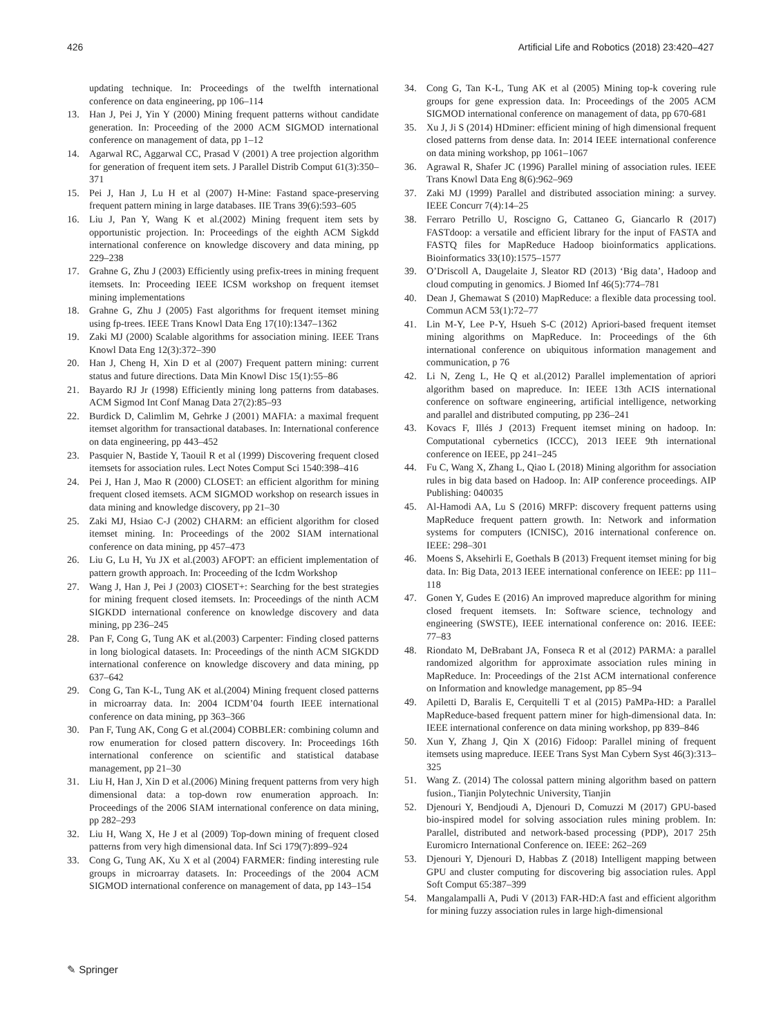426 Artificial Life and Robotics (2018) 23:420–427
updating technique. In: Proceedings of the twelfth international conference on data engineering, pp 106–114
13. Han J, Pei J, Yin Y (2000) Mining frequent patterns without candidate generation. In: Proceeding of the 2000 ACM SIGMOD international conference on management of data, pp 1–12
14. Agarwal RC, Aggarwal CC, Prasad V (2001) A tree projection algorithm for generation of frequent item sets. J Parallel Distrib Comput 61(3):350–371
15. Pei J, Han J, Lu H et al (2007) H-Mine: Fastand space-preserving frequent pattern mining in large databases. IIE Trans 39(6):593–605
16. Liu J, Pan Y, Wang K et al.(2002) Mining frequent item sets by opportunistic projection. In: Proceedings of the eighth ACM Sigkdd international conference on knowledge discovery and data mining, pp 229–238
17. Grahne G, Zhu J (2003) Efficiently using prefix-trees in mining frequent itemsets. In: Proceeding IEEE ICSM workshop on frequent itemset mining implementations
18. Grahne G, Zhu J (2005) Fast algorithms for frequent itemset mining using fp-trees. IEEE Trans Knowl Data Eng 17(10):1347–1362
19. Zaki MJ (2000) Scalable algorithms for association mining. IEEE Trans Knowl Data Eng 12(3):372–390
20. Han J, Cheng H, Xin D et al (2007) Frequent pattern mining: current status and future directions. Data Min Knowl Disc 15(1):55–86
21. Bayardo RJ Jr (1998) Efficiently mining long patterns from databases. ACM Sigmod Int Conf Manag Data 27(2):85–93
22. Burdick D, Calimlim M, Gehrke J (2001) MAFIA: a maximal frequent itemset algorithm for transactional databases. In: International conference on data engineering, pp 443–452
23. Pasquier N, Bastide Y, Taouil R et al (1999) Discovering frequent closed itemsets for association rules. Lect Notes Comput Sci 1540:398–416
24. Pei J, Han J, Mao R (2000) CLOSET: an efficient algorithm for mining frequent closed itemsets. ACM SIGMOD workshop on research issues in data mining and knowledge discovery, pp 21–30
25. Zaki MJ, Hsiao C-J (2002) CHARM: an efficient algorithm for closed itemset mining. In: Proceedings of the 2002 SIAM international conference on data mining, pp 457–473
26. Liu G, Lu H, Yu JX et al.(2003) AFOPT: an efficient implementation of pattern growth approach. In: Proceeding of the Icdm Workshop
27. Wang J, Han J, Pei J (2003) ClOSET+: Searching for the best strategies for mining frequent closed itemsets. In: Proceedings of the ninth ACM SIGKDD international conference on knowledge discovery and data mining, pp 236–245
28. Pan F, Cong G, Tung AK et al.(2003) Carpenter: Finding closed patterns in long biological datasets. In: Proceedings of the ninth ACM SIGKDD international conference on knowledge discovery and data mining, pp 637–642
29. Cong G, Tan K-L, Tung AK et al.(2004) Mining frequent closed patterns in microarray data. In: 2004 ICDM’04 fourth IEEE international conference on data mining, pp 363–366
30. Pan F, Tung AK, Cong G et al.(2004) COBBLER: combining column and row enumeration for closed pattern discovery. In: Proceedings 16th international conference on scientific and statistical database management, pp 21–30
31. Liu H, Han J, Xin D et al.(2006) Mining frequent patterns from very high dimensional data: a top-down row enumeration approach. In: Proceedings of the 2006 SIAM international conference on data mining, pp 282–293
32. Liu H, Wang X, He J et al (2009) Top-down mining of frequent closed patterns from very high dimensional data. Inf Sci 179(7):899–924
33. Cong G, Tung AK, Xu X et al (2004) FARMER: finding interesting rule groups in microarray datasets. In: Proceedings of the 2004 ACM SIGMOD international conference on management of data, pp 143–154
34. Cong G, Tan K-L, Tung AK et al (2005) Mining top-k covering rule groups for gene expression data. In: Proceedings of the 2005 ACM SIGMOD international conference on management of data, pp 670-681
35. Xu J, Ji S (2014) HDminer: efficient mining of high dimensional frequent closed patterns from dense data. In: 2014 IEEE international conference on data mining workshop, pp 1061–1067
36. Agrawal R, Shafer JC (1996) Parallel mining of association rules. IEEE Trans Knowl Data Eng 8(6):962–969
37. Zaki MJ (1999) Parallel and distributed association mining: a survey. IEEE Concurr 7(4):14–25
38. Ferraro Petrillo U, Roscigno G, Cattaneo G, Giancarlo R (2017) FASTdoop: a versatile and efficient library for the input of FASTA and FASTQ files for MapReduce Hadoop bioinformatics applications. Bioinformatics 33(10):1575–1577
39. O’Driscoll A, Daugelaite J, Sleator RD (2013) ‘Big data’, Hadoop and cloud computing in genomics. J Biomed Inf 46(5):774–781
40. Dean J, Ghemawat S (2010) MapReduce: a flexible data processing tool. Commun ACM 53(1):72–77
41. Lin M-Y, Lee P-Y, Hsueh S-C (2012) Apriori-based frequent itemset mining algorithms on MapReduce. In: Proceedings of the 6th international conference on ubiquitous information management and communication, p 76
42. Li N, Zeng L, He Q et al.(2012) Parallel implementation of apriori algorithm based on mapreduce. In: IEEE 13th ACIS international conference on software engineering, artificial intelligence, networking and parallel and distributed computing, pp 236–241
43. Kovacs F, Illés J (2013) Frequent itemset mining on hadoop. In: Computational cybernetics (ICCC), 2013 IEEE 9th international conference on IEEE, pp 241–245
44. Fu C, Wang X, Zhang L, Qiao L (2018) Mining algorithm for association rules in big data based on Hadoop. In: AIP conference proceedings. AIP Publishing: 040035
45. Al-Hamodi AA, Lu S (2016) MRFP: discovery frequent patterns using MapReduce frequent pattern growth. In: Network and information systems for computers (ICNISC), 2016 international conference on. IEEE: 298–301
46. Moens S, Aksehirli E, Goethals B (2013) Frequent itemset mining for big data. In: Big Data, 2013 IEEE international conference on IEEE: pp 111–118
47. Gonen Y, Gudes E (2016) An improved mapreduce algorithm for mining closed frequent itemsets. In: Software science, technology and engineering (SWSTE), IEEE international conference on: 2016. IEEE: 77–83
48. Riondato M, DeBrabant JA, Fonseca R et al (2012) PARMA: a parallel randomized algorithm for approximate association rules mining in MapReduce. In: Proceedings of the 21st ACM international conference on Information and knowledge management, pp 85–94
49. Apiletti D, Baralis E, Cerquitelli T et al (2015) PaMPa-HD: a Parallel MapReduce-based frequent pattern miner for high-dimensional data. In: IEEE international conference on data mining workshop, pp 839–846
50. Xun Y, Zhang J, Qin X (2016) Fidoop: Parallel mining of frequent itemsets using mapreduce. IEEE Trans Syst Man Cybern Syst 46(3):313–325
51. Wang Z. (2014) The colossal pattern mining algorithm based on pattern fusion., Tianjin Polytechnic University, Tianjin
52. Djenouri Y, Bendjoudi A, Djenouri D, Comuzzi M (2017) GPU-based bio-inspired model for solving association rules mining problem. In: Parallel, distributed and network-based processing (PDP), 2017 25th Euromicro International Conference on. IEEE: 262–269
53. Djenouri Y, Djenouri D, Habbas Z (2018) Intelligent mapping between GPU and cluster computing for discovering big association rules. Appl Soft Comput 65:387–399
54. Mangalampalli A, Pudi V (2013) FAR-HD:A fast and efficient algorithm for mining fuzzy association rules in large high-dimensional
✎ Springer